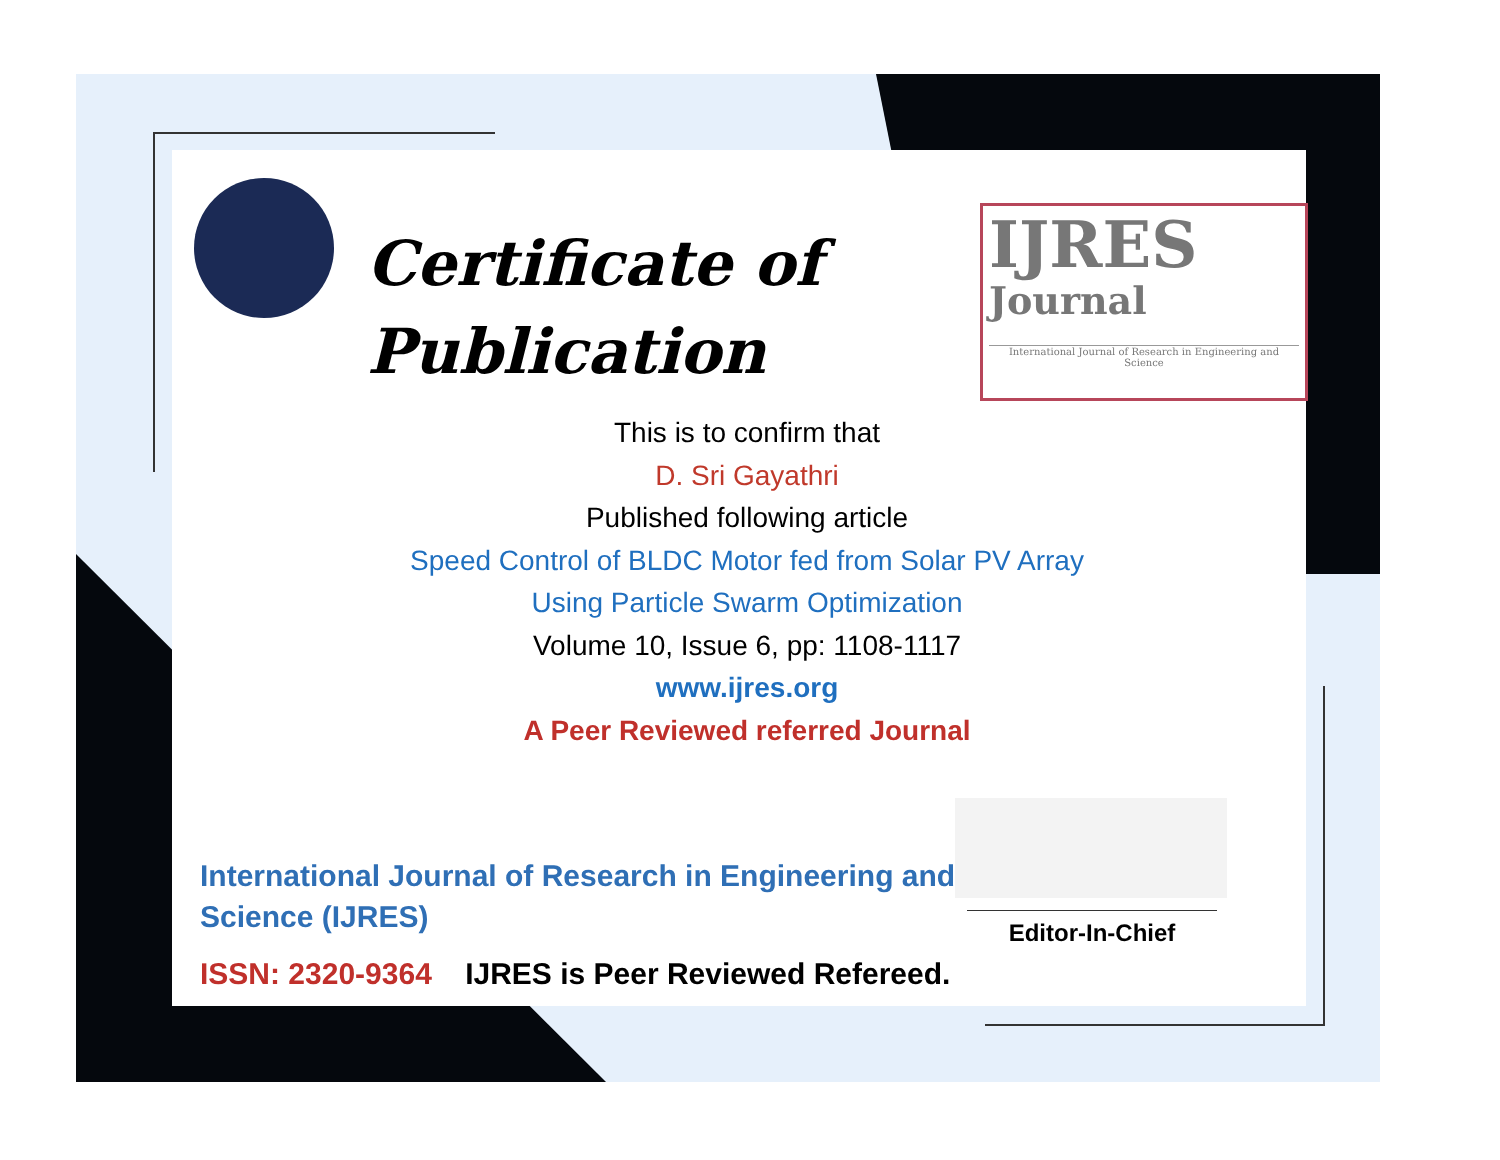Certificate of
Publication
IJRES
Journal
International Journal of Research in Engineering and Science
This is to confirm that
D. Sri Gayathri
Published following article
Speed Control of BLDC Motor fed from Solar PV Array
Using Particle Swarm Optimization
Volume 10, Issue 6, pp: 1108-1117
www.ijres.org
A Peer Reviewed referred Journal
International Journal of Research in Engineering and Science (IJRES)
ISSN: 2320-9364 IJRES is Peer Reviewed Refereed.
Editor-In-Chief